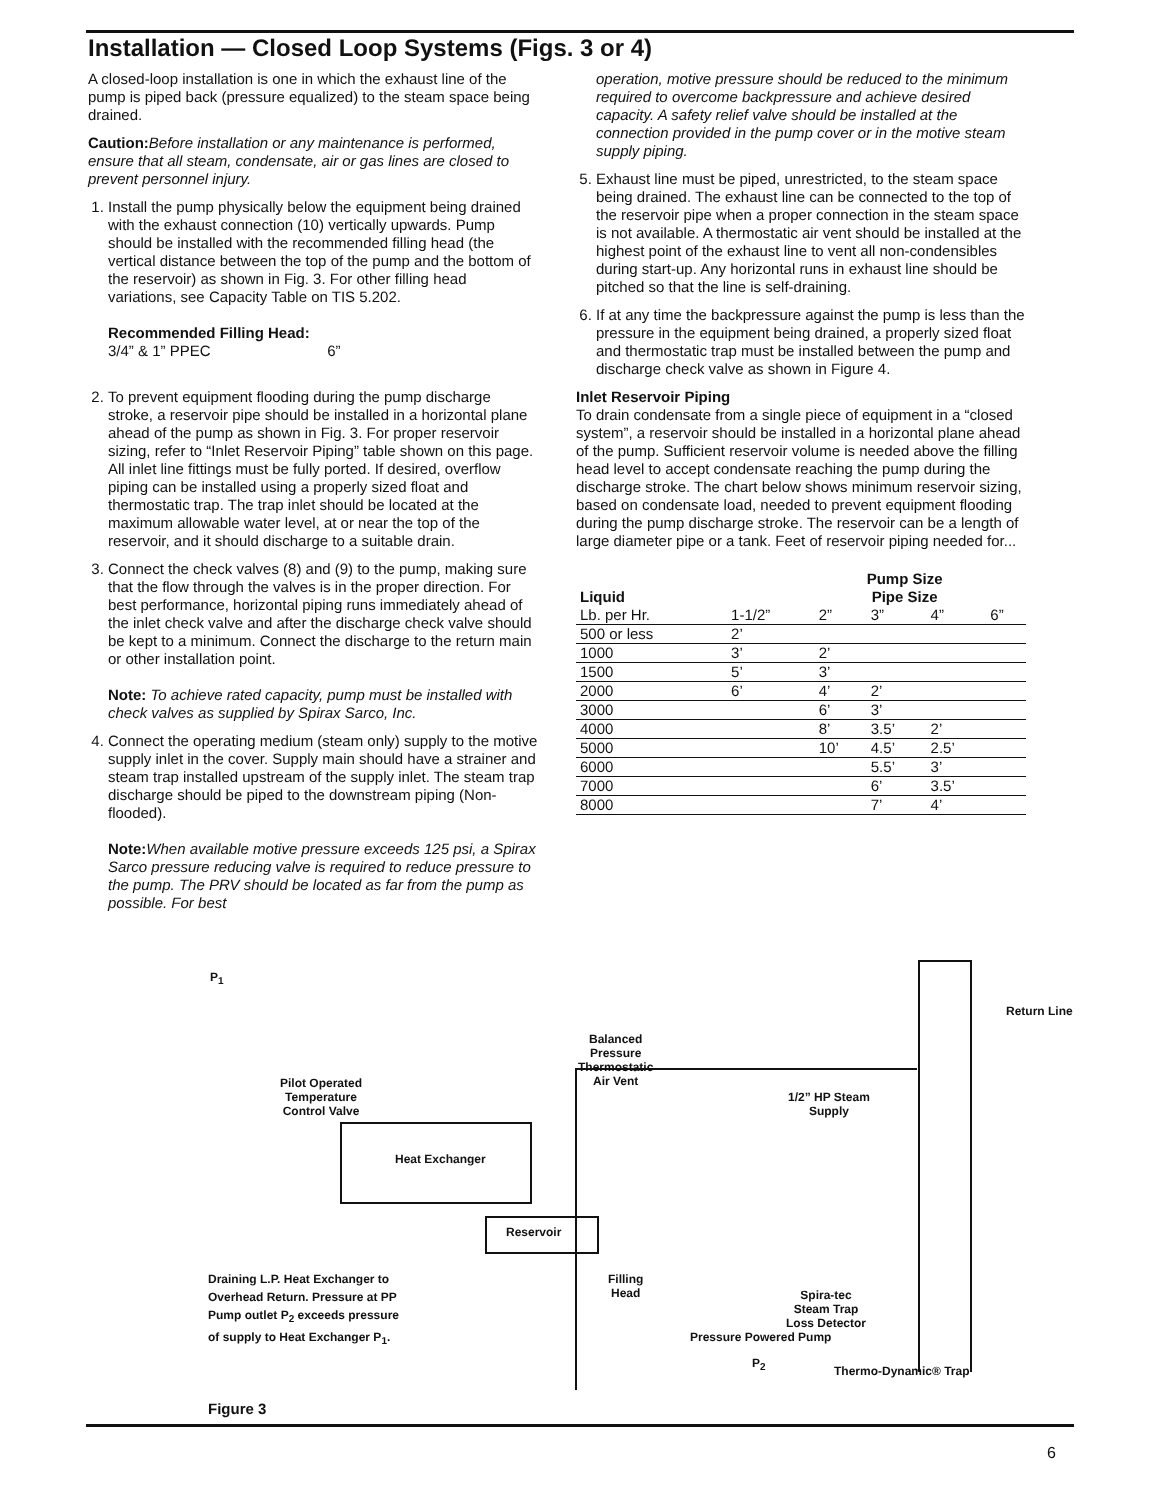Installation — Closed Loop Systems (Figs. 3 or 4)
A closed-loop installation is one in which the exhaust line of the pump is piped back (pressure equalized) to the steam space being drained.
Caution: Before installation or any maintenance is performed, ensure that all steam, condensate, air or gas lines are closed to prevent personnel injury.
1. Install the pump physically below the equipment being drained with the exhaust connection (10) vertically upwards. Pump should be installed with the recommended filling head (the vertical distance between the top of the pump and the bottom of the reservoir) as shown in Fig. 3. For other filling head variations, see Capacity Table on TIS 5.202.
Recommended Filling Head:
3/4” & 1” PPEC 6”
2. To prevent equipment flooding during the pump discharge stroke, a reservoir pipe should be installed in a horizontal plane ahead of the pump as shown in Fig. 3. For proper reservoir sizing, refer to “Inlet Reservoir Piping” table shown on this page. All inlet line fittings must be fully ported. If desired, overflow piping can be installed using a properly sized float and thermostatic trap. The trap inlet should be located at the maximum allowable water level, at or near the top of the reservoir, and it should discharge to a suitable drain.
3. Connect the check valves (8) and (9) to the pump, making sure that the flow through the valves is in the proper direction. For best performance, horizontal piping runs immediately ahead of the inlet check valve and after the discharge check valve should be kept to a minimum. Connect the discharge to the return main or other installation point.
Note: To achieve rated capacity, pump must be installed with check valves as supplied by Spirax Sarco, Inc.
4. Connect the operating medium (steam only) supply to the motive supply inlet in the cover. Supply main should have a strainer and steam trap installed upstream of the supply inlet. The steam trap discharge should be piped to the downstream piping (Non-flooded).
Note: When available motive pressure exceeds 125 psi, a Spirax Sarco pressure reducing valve is required to reduce pressure to the pump. The PRV should be located as far from the pump as possible. For best
operation, motive pressure should be reduced to the minimum required to overcome backpressure and achieve desired capacity. A safety relief valve should be installed at the connection provided in the pump cover or in the motive steam supply piping.
5. Exhaust line must be piped, unrestricted, to the steam space being drained. The exhaust line can be connected to the top of the reservoir pipe when a proper connection in the steam space is not available. A thermostatic air vent should be installed at the highest point of the exhaust line to vent all non-condensibles during start-up. Any horizontal runs in exhaust line should be pitched so that the line is self-draining.
6. If at any time the backpressure against the pump is less than the pressure in the equipment being drained, a properly sized float and thermostatic trap must be installed between the pump and discharge check valve as shown in Figure 4.
Inlet Reservoir Piping
To drain condensate from a single piece of equipment in a “closed system”, a reservoir should be installed in a horizontal plane ahead of the pump. Sufficient reservoir volume is needed above the filling head level to accept condensate reaching the pump during the discharge stroke. The chart below shows minimum reservoir sizing, based on condensate load, needed to prevent equipment flooding during the pump discharge stroke. The reservoir can be a length of large diameter pipe or a tank. Feet of reservoir piping needed for...
| | Pump Size | | | | |
| --- | --- | --- | --- | --- | --- |
| Liquid | Pipe Size | | | | |
| Lb. per Hr. | 1-1/2” | 2” | 3” | 4” | 6” |
| 500 or less | 2’ | | | | |
| 1000 | 3’ | 2’ | | | |
| 1500 | 5’ | 3’ | | | |
| 2000 | 6’ | 4’ | 2’ | | |
| 3000 | | 6’ | 3’ | | |
| 4000 | | 8’ | 3.5’ | 2’ | |
| 5000 | | 10’ | 4.5’ | 2.5’ | |
| 6000 | | | 5.5’ | 3’ | |
| 7000 | | | 6’ | 3.5’ | |
| 8000 | | | 7’ | 4’ | |
P<sub>1</sub>
Pilot Operated
Temperature
Control Valve
Heat Exchanger
Balanced
Pressure
Thermostatic
Air Vent
1/2” HP Steam
Supply
Return Line
Reservoir
Draining L.P. Heat Exchanger to
Overhead Return. Pressure at PP
Pump outlet P<sub>2</sub> exceeds pressure
of supply to Heat Exchanger P<sub>1</sub>.
Filling
Head
Spira-tec
Steam Trap
Loss Detector
Pressure Powered Pump
P<sub>2</sub>
Thermo-Dynamic® Trap
Figure 3
6